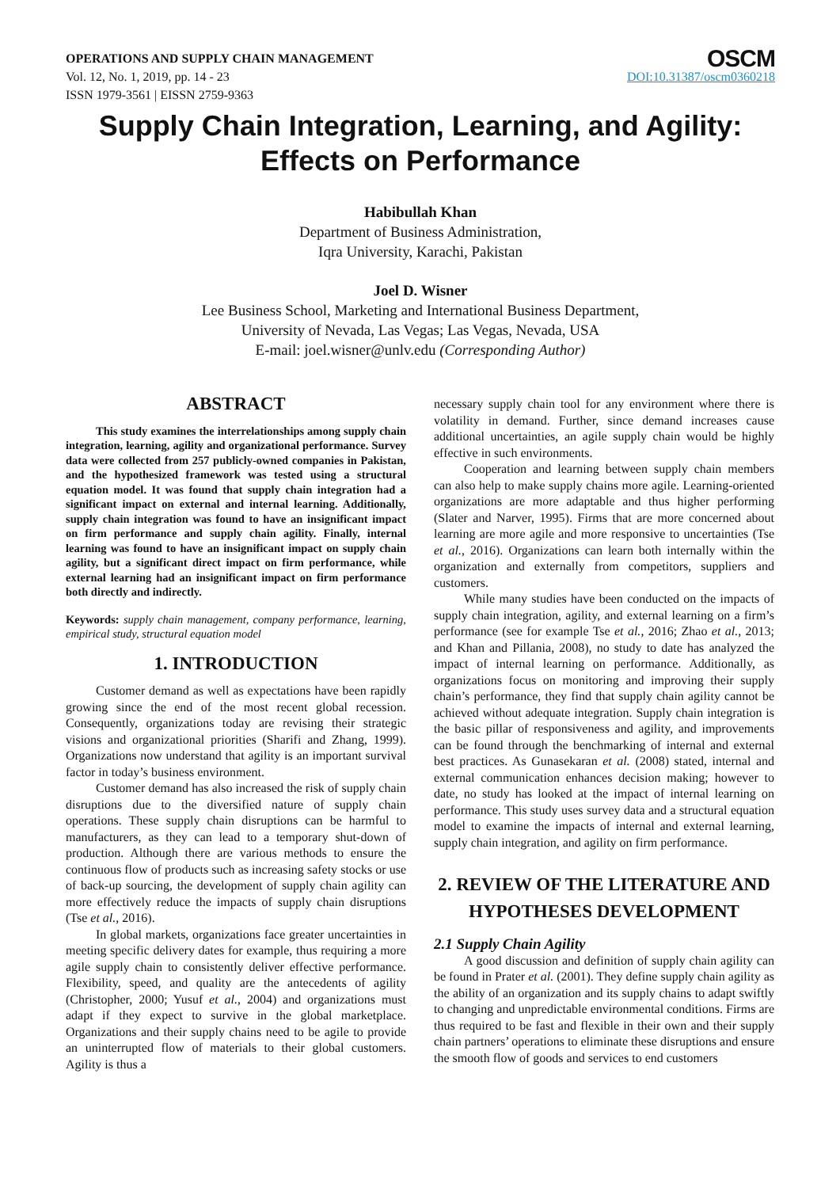OPERATIONS AND SUPPLY CHAIN MANAGEMENT
Vol. 12, No. 1, 2019, pp. 14 - 23
ISSN 1979-3561 | EISSN 2759-9363
OSCM
DOI:10.31387/oscm0360218
Supply Chain Integration, Learning, and Agility:
Effects on Performance
Habibullah Khan
Department of Business Administration,
Iqra University, Karachi, Pakistan
Joel D. Wisner
Lee Business School, Marketing and International Business Department,
University of Nevada, Las Vegas; Las Vegas, Nevada, USA
E-mail: joel.wisner@unlv.edu (Corresponding Author)
ABSTRACT
This study examines the interrelationships among supply chain integration, learning, agility and organizational performance. Survey data were collected from 257 publicly-owned companies in Pakistan, and the hypothesized framework was tested using a structural equation model. It was found that supply chain integration had a significant impact on external and internal learning. Additionally, supply chain integration was found to have an insignificant impact on firm performance and supply chain agility. Finally, internal learning was found to have an insignificant impact on supply chain agility, but a significant direct impact on firm performance, while external learning had an insignificant impact on firm performance both directly and indirectly.
Keywords: supply chain management, company performance, learning, empirical study, structural equation model
1. INTRODUCTION
Customer demand as well as expectations have been rapidly growing since the end of the most recent global recession. Consequently, organizations today are revising their strategic visions and organizational priorities (Sharifi and Zhang, 1999). Organizations now understand that agility is an important survival factor in today’s business environment.
Customer demand has also increased the risk of supply chain disruptions due to the diversified nature of supply chain operations. These supply chain disruptions can be harmful to manufacturers, as they can lead to a temporary shut-down of production. Although there are various methods to ensure the continuous flow of products such as increasing safety stocks or use of back-up sourcing, the development of supply chain agility can more effectively reduce the impacts of supply chain disruptions (Tse et al., 2016).
In global markets, organizations face greater uncertainties in meeting specific delivery dates for example, thus requiring a more agile supply chain to consistently deliver effective performance. Flexibility, speed, and quality are the antecedents of agility (Christopher, 2000; Yusuf et al., 2004) and organizations must adapt if they expect to survive in the global marketplace. Organizations and their supply chains need to be agile to provide an uninterrupted flow of materials to their global customers. Agility is thus a
necessary supply chain tool for any environment where there is volatility in demand. Further, since demand increases cause additional uncertainties, an agile supply chain would be highly effective in such environments.
Cooperation and learning between supply chain members can also help to make supply chains more agile. Learning-oriented organizations are more adaptable and thus higher performing (Slater and Narver, 1995). Firms that are more concerned about learning are more agile and more responsive to uncertainties (Tse et al., 2016). Organizations can learn both internally within the organization and externally from competitors, suppliers and customers.
While many studies have been conducted on the impacts of supply chain integration, agility, and external learning on a firm’s performance (see for example Tse et al., 2016; Zhao et al., 2013; and Khan and Pillania, 2008), no study to date has analyzed the impact of internal learning on performance. Additionally, as organizations focus on monitoring and improving their supply chain’s performance, they find that supply chain agility cannot be achieved without adequate integration. Supply chain integration is the basic pillar of responsiveness and agility, and improvements can be found through the benchmarking of internal and external best practices. As Gunasekaran et al. (2008) stated, internal and external communication enhances decision making; however to date, no study has looked at the impact of internal learning on performance. This study uses survey data and a structural equation model to examine the impacts of internal and external learning, supply chain integration, and agility on firm performance.
2. REVIEW OF THE LITERATURE AND HYPOTHESES DEVELOPMENT
2.1 Supply Chain Agility
A good discussion and definition of supply chain agility can be found in Prater et al. (2001). They define supply chain agility as the ability of an organization and its supply chains to adapt swiftly to changing and unpredictable environmental conditions. Firms are thus required to be fast and flexible in their own and their supply chain partners’ operations to eliminate these disruptions and ensure the smooth flow of goods and services to end customers